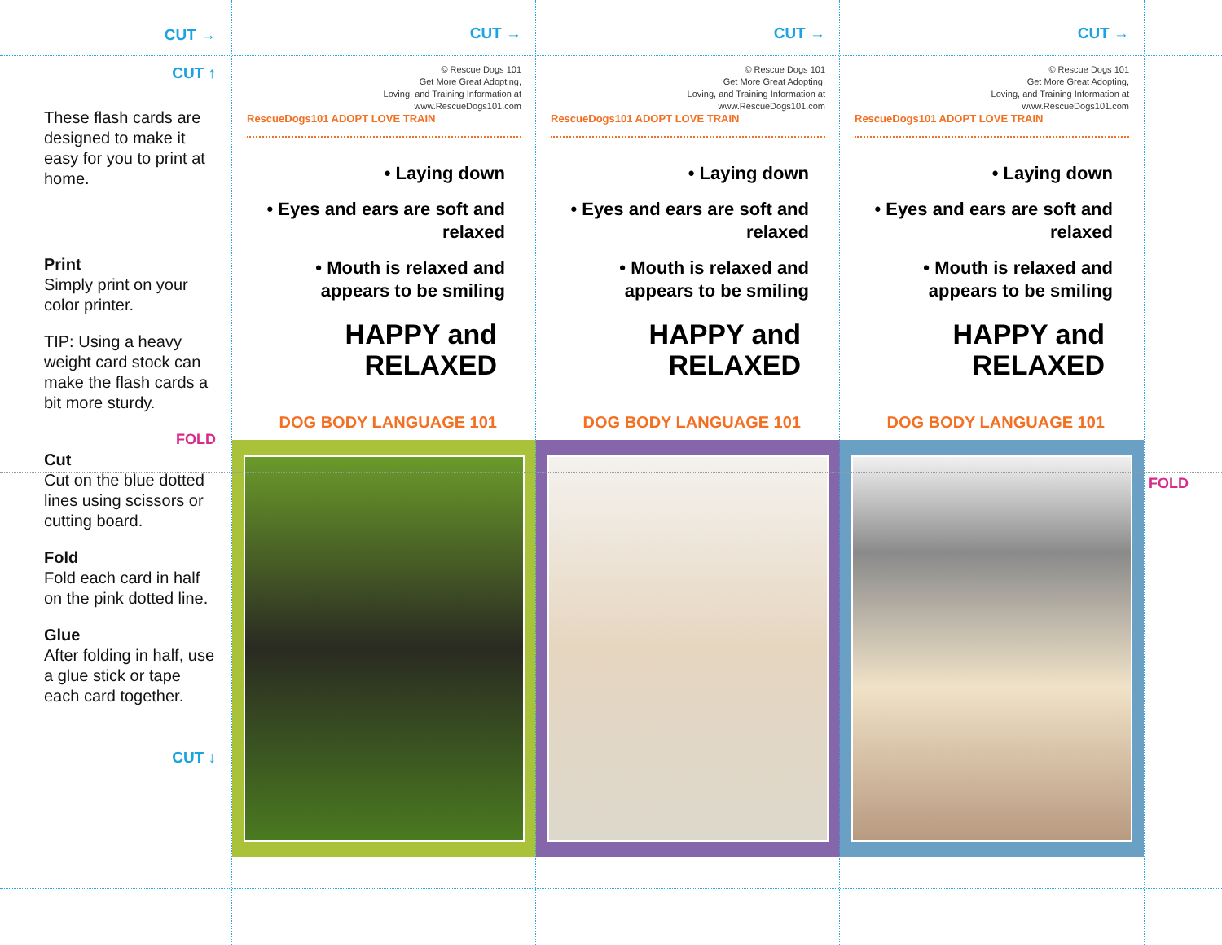CUT →
CUT ↑
These flash cards are designed to make it easy for you to print at home.
Print
Simply print on your color printer.
TIP: Using a heavy weight card stock can make the flash cards a bit more sturdy.
FOLD
Cut
Cut on the blue dotted lines using scissors or cutting board.
Fold
Fold each card in half on the pink dotted line.
Glue
After folding in half, use a glue stick or tape each card together.
CUT ↓
CUT →
© Rescue Dogs 101
Get More Great Adopting,
Loving, and Training Information at
www.RescueDogs101.com
RescueDogs101 ADOPT LOVE TRAIN
• Laying down
• Eyes and ears are soft and relaxed
• Mouth is relaxed and appears to be smiling
HAPPY and RELAXED
DOG BODY LANGUAGE 101
CUT →
© Rescue Dogs 101
Get More Great Adopting,
Loving, and Training Information at
www.RescueDogs101.com
RescueDogs101 ADOPT LOVE TRAIN
• Laying down
• Eyes and ears are soft and relaxed
• Mouth is relaxed and appears to be smiling
HAPPY and RELAXED
DOG BODY LANGUAGE 101
CUT →
© Rescue Dogs 101
Get More Great Adopting,
Loving, and Training Information at
www.RescueDogs101.com
RescueDogs101 ADOPT LOVE TRAIN
• Laying down
• Eyes and ears are soft and relaxed
• Mouth is relaxed and appears to be smiling
HAPPY and RELAXED
DOG BODY LANGUAGE 101
FOLD